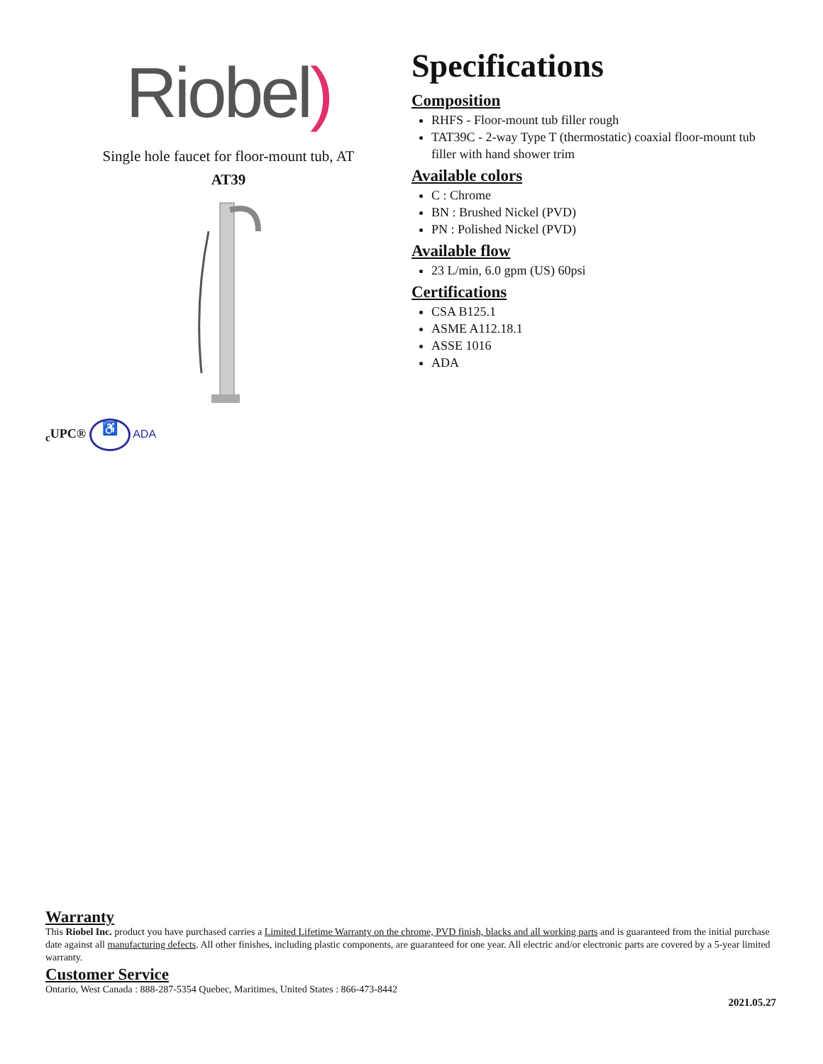Riobel)
Single hole faucet for floor-mount tub, AT
AT39
<sub>c</sub>UPC® ♿ ADA
Specifications
Composition
RHFS - Floor-mount tub filler rough
TAT39C - 2-way Type T (thermostatic) coaxial floor-mount tub filler with hand shower trim
Available colors
C : Chrome
BN : Brushed Nickel (PVD)
PN : Polished Nickel (PVD)
Available flow
23 L/min, 6.0 gpm (US) 60psi
Certifications
CSA B125.1
ASME A112.18.1
ASSE 1016
ADA
Warranty
This Riobel Inc. product you have purchased carries a Limited Lifetime Warranty on the chrome, PVD finish, blacks and all working parts and is guaranteed from the initial purchase date against all manufacturing defects. All other finishes, including plastic components, are guaranteed for one year. All electric and/or electronic parts are covered by a 5-year limited warranty.
Customer Service
Ontario, West Canada : 888-287-5354 Quebec, Maritimes, United States : 866-473-8442
2021.05.27